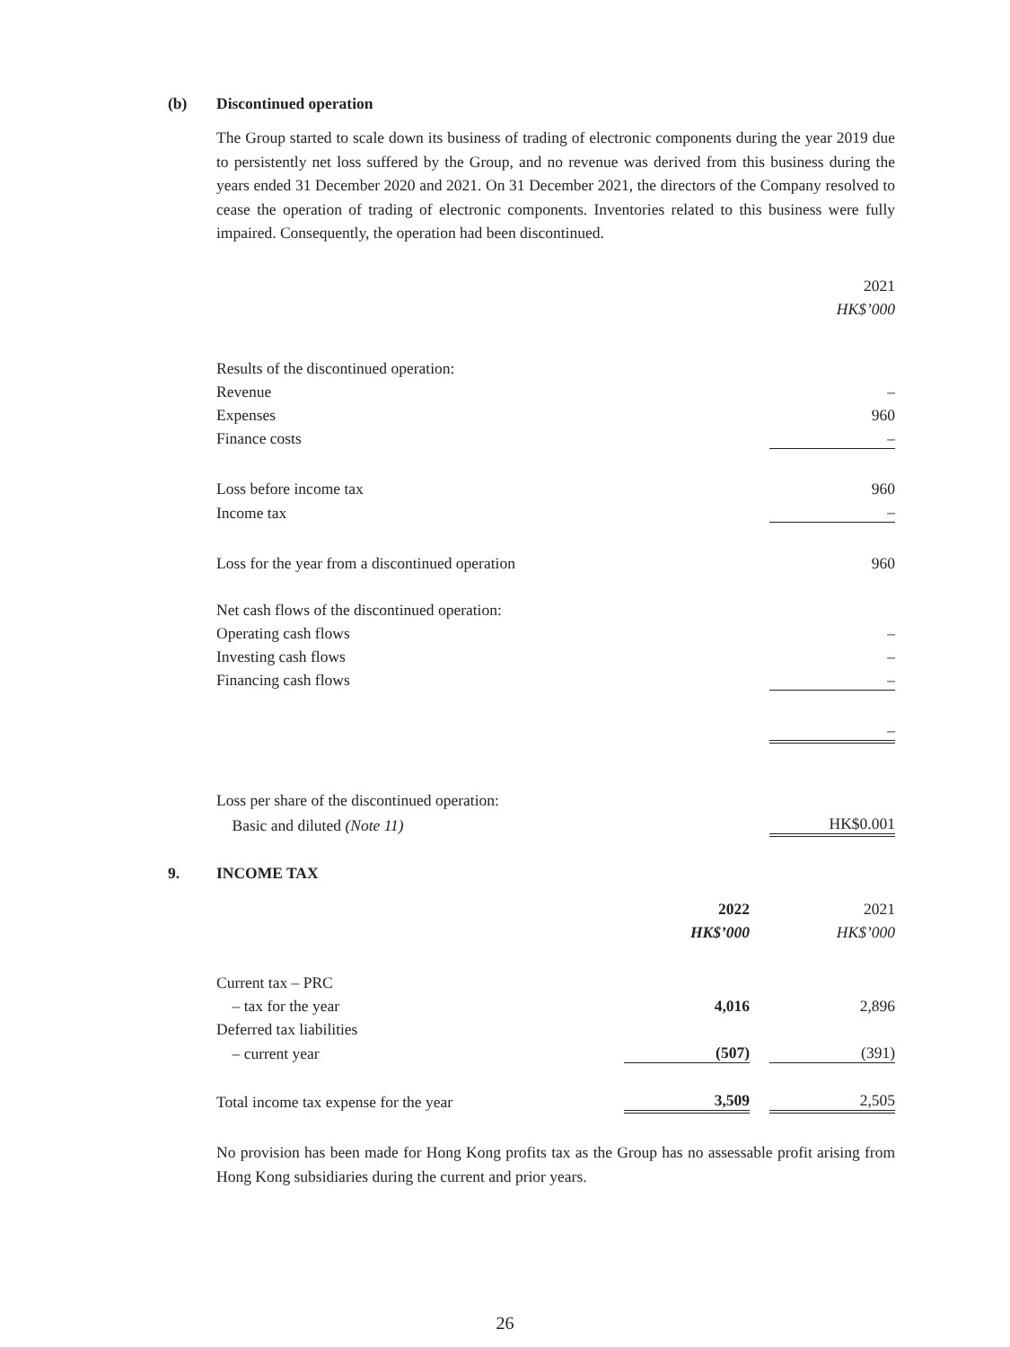(b) Discontinued operation
The Group started to scale down its business of trading of electronic components during the year 2019 due to persistently net loss suffered by the Group, and no revenue was derived from this business during the years ended 31 December 2020 and 2021. On 31 December 2021, the directors of the Company resolved to cease the operation of trading of electronic components. Inventories related to this business were fully impaired. Consequently, the operation had been discontinued.
| | 2021 |
| | HK$’000 |
| Results of the discontinued operation: | |
| Revenue | – |
| Expenses | 960 |
| Finance costs | – |
| Loss before income tax | 960 |
| Income tax | – |
| Loss for the year from a discontinued operation | 960 |
| Net cash flows of the discontinued operation: | |
| Operating cash flows | – |
| Investing cash flows | – |
| Financing cash flows | – |
| | – |
| Loss per share of the discontinued operation: | |
| Basic and diluted (Note 11) | HK$0.001 |
9. INCOME TAX
| | 2022 | | 2021 |
| | HK$’000 | | HK$’000 |
| Current tax – PRC | | | |
| – tax for the year | 4,016 | | 2,896 |
| Deferred tax liabilities | | | |
| – current year | (507) | | (391) |
| Total income tax expense for the year | 3,509 | | 2,505 |
No provision has been made for Hong Kong profits tax as the Group has no assessable profit arising from Hong Kong subsidiaries during the current and prior years.
26